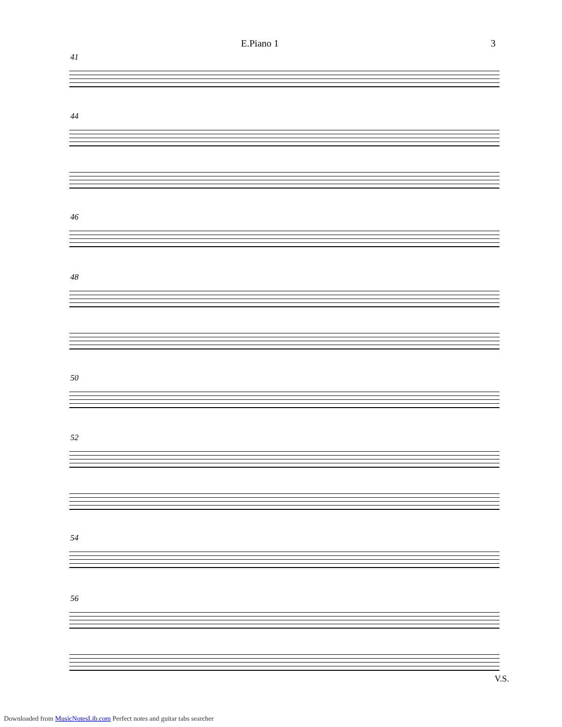E.Piano 1 3
41
44
46
48
50
52
54
56
V.S.
Downloaded from MusicNotesLib.com Perfect notes and guitar tabs searcher